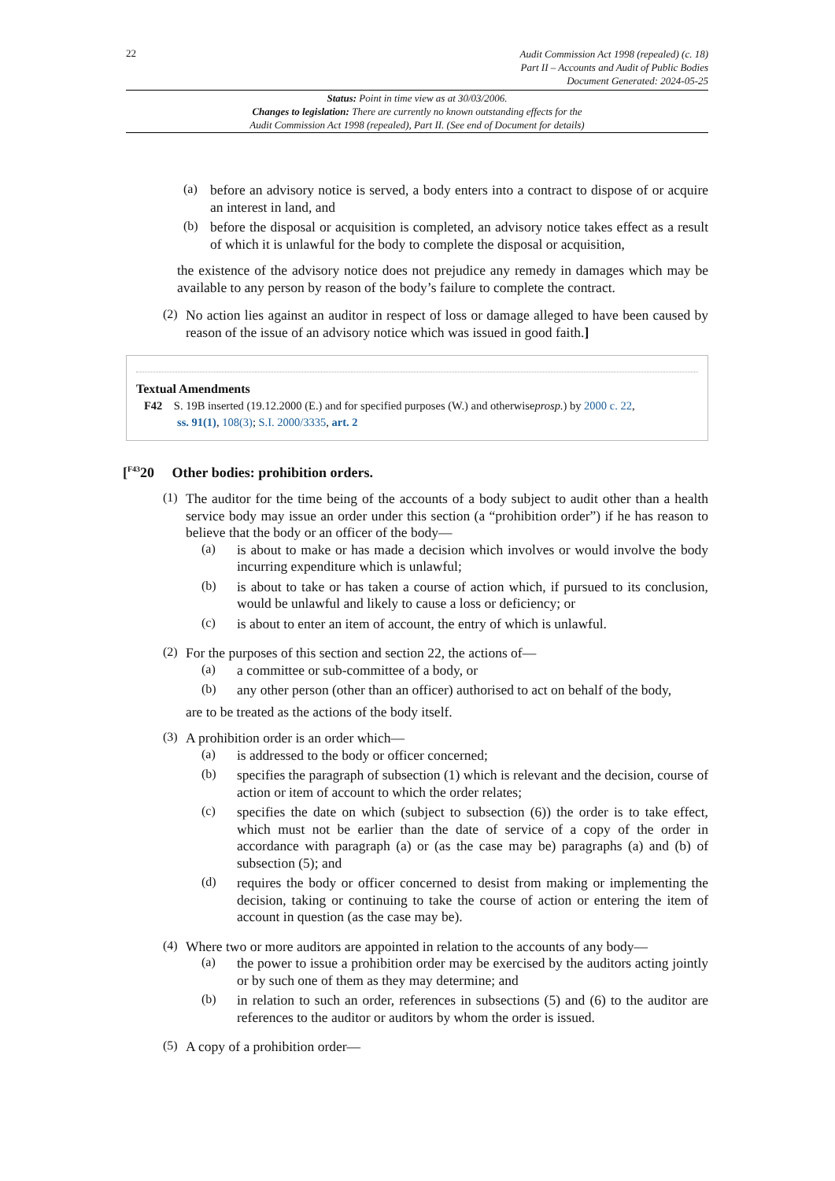22
Audit Commission Act 1998 (repealed) (c. 18)
Part II – Accounts and Audit of Public Bodies
Document Generated: 2024-05-25
Status: Point in time view as at 30/03/2006.
Changes to legislation: There are currently no known outstanding effects for the
Audit Commission Act 1998 (repealed), Part II. (See end of Document for details)
(a)
before an advisory notice is served, a body enters into a contract to dispose of or acquire an interest in land, and
(b)
before the disposal or acquisition is completed, an advisory notice takes effect as a result of which it is unlawful for the body to complete the disposal or acquisition,
the existence of the advisory notice does not prejudice any remedy in damages which may be available to any person by reason of the body’s failure to complete the contract.
(2)
No action lies against an auditor in respect of loss or damage alleged to have been caused by reason of the issue of an advisory notice which was issued in good faith.]
Textual Amendments
F42 S. 19B inserted (19.12.2000 (E.) and for specified purposes (W.) and otherwiseprosp.) by 2000 c. 22,
ss. 91(1), 108(3); S.I. 2000/3335, art. 2
[<sup>F43</sup>20 Other bodies: prohibition orders.
(1)
The auditor for the time being of the accounts of a body subject to audit other than a health service body may issue an order under this section (a “prohibition order”) if he has reason to believe that the body or an officer of the body—
(a)
is about to make or has made a decision which involves or would involve the body incurring expenditure which is unlawful;
(b)
is about to take or has taken a course of action which, if pursued to its conclusion, would be unlawful and likely to cause a loss or deficiency; or
(c)
is about to enter an item of account, the entry of which is unlawful.
(2)
For the purposes of this section and section 22, the actions of—
(a)
a committee or sub-committee of a body, or
(b)
any other person (other than an officer) authorised to act on behalf of the body,
are to be treated as the actions of the body itself.
(3)
A prohibition order is an order which—
(a)
is addressed to the body or officer concerned;
(b)
specifies the paragraph of subsection (1) which is relevant and the decision, course of action or item of account to which the order relates;
(c)
specifies the date on which (subject to subsection (6)) the order is to take effect, which must not be earlier than the date of service of a copy of the order in accordance with paragraph (a) or (as the case may be) paragraphs (a) and (b) of subsection (5); and
(d)
requires the body or officer concerned to desist from making or implementing the decision, taking or continuing to take the course of action or entering the item of account in question (as the case may be).
(4)
Where two or more auditors are appointed in relation to the accounts of any body—
(a)
the power to issue a prohibition order may be exercised by the auditors acting jointly or by such one of them as they may determine; and
(b)
in relation to such an order, references in subsections (5) and (6) to the auditor are references to the auditor or auditors by whom the order is issued.
(5)
A copy of a prohibition order—